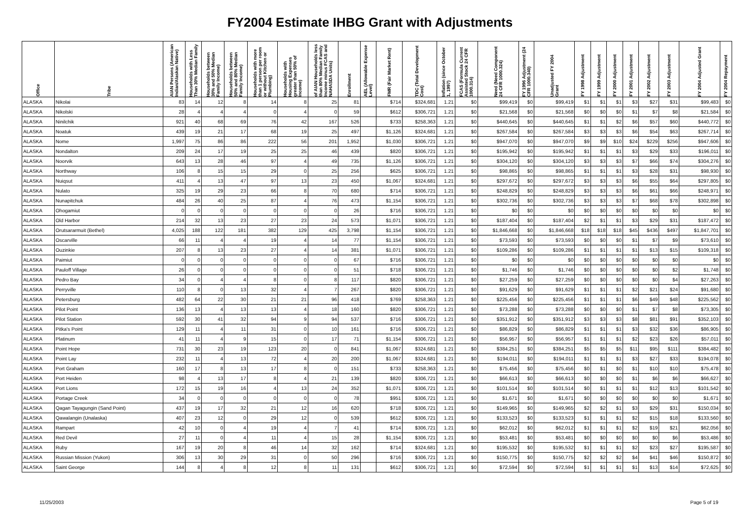FY2004 Estimate IHBG Grant with Adjustments
| Office | Tribe | AIAN Persons (American Indian/Alaskan Native) | Households with Less Than 30% Median Family | Households between 30% and 50% Median Family Income) | Households between 50% and 80% Median Family Income) | Households with more than 1 person per room or without Kitchen or Plumbing) | Households with Housing Expenses greater than 50% of Income) | of AIAN Households less than 80% Median Family Income minus FCAS and NAHASDA Units) | Enrollment | AEL (Allowable Expense Level) | FMR (Fair Market Rent) | TDC (Total Development Cost) | Inflation (since October 1, 1997) | FCAS (Formula Current Assisted Stock 24 CFR 1000.314) | Need (Need Component 24 CFR 1000.324) | FY 1996 Adjustment (24 CFR 1000.340) | Unadjusted FY 2004 Grant | FY 1998 Adjustment | FY 1999 Adjustment | FY 2000 Adjustment | FY 2001 Adjustment | FY 2002 Adjustment | FY 2003 Adjustment | FY 2004 Adjusted Grant | FY 2004 Repayment |
| --- | --- | --- | --- | --- | --- | --- | --- | --- | --- | --- | --- | --- | --- | --- | --- | --- | --- | --- | --- | --- | --- | --- | --- | --- | --- |
| ALASKA | Nikolai | 83 | 14 | 12 | 8 | 14 | 8 | 25 | 81 | | $714 | $324,681 | 1.21 | $0 | $99,419 | $0 | $99,419 | $1 | $1 | $1 | $3 | $27 | $31 | $99,483 | $0 |
| ALASKA | Nikolski | 28 | 4 | 4 | 4 | 0 | 4 | 0 | 59 | | $612 | $306,721 | 1.21 | $0 | $21,568 | $0 | $21,568 | $0 | $0 | $0 | $1 | $7 | $8 | $21,584 | $0 |
| ALASKA | Ninilchik | 921 | 40 | 68 | 69 | 76 | 42 | 167 | 526 | | $733 | $258,363 | 1.21 | $0 | $440,645 | $0 | $440,645 | $1 | $1 | $2 | $6 | $57 | $60 | $440,772 | $0 |
| ALASKA | Noatuk | 439 | 19 | 21 | 17 | 68 | 19 | 25 | 497 | | $1,126 | $324,681 | 1.21 | $0 | $267,584 | $0 | $267,584 | $3 | $3 | $3 | $6 | $54 | $63 | $267,714 | $0 |
| ALASKA | Nome | 1,997 | 75 | 86 | 86 | 222 | 56 | 201 | 1,952 | | $1,030 | $306,721 | 1.21 | $0 | $947,070 | $0 | $947,070 | $9 | $9 | $10 | $24 | $229 | $256 | $947,606 | $0 |
| ALASKA | Nondalton | 209 | 24 | 17 | 19 | 25 | 25 | 46 | 439 | | $820 | $306,721 | 1.21 | $0 | $195,942 | $0 | $195,942 | $1 | $1 | $1 | $3 | $29 | $33 | $196,011 | $0 |
| ALASKA | Noorvik | 643 | 13 | 28 | 46 | 97 | 4 | 49 | 735 | | $1,126 | $306,721 | 1.21 | $0 | $304,120 | $0 | $304,120 | $3 | $3 | $3 | $7 | $66 | $74 | $304,276 | $0 |
| ALASKA | Northway | 106 | 8 | 15 | 15 | 29 | 0 | 25 | 256 | | $625 | $306,721 | 1.21 | $0 | $98,865 | $0 | $98,865 | $1 | $1 | $1 | $3 | $28 | $31 | $98,930 | $0 |
| ALASKA | Nuiqsut | 411 | 4 | 13 | 47 | 97 | 13 | 23 | 450 | | $1,067 | $324,681 | 1.21 | $0 | $297,672 | $0 | $297,672 | $3 | $3 | $3 | $6 | $55 | $64 | $297,805 | $0 |
| ALASKA | Nulato | 325 | 19 | 29 | 23 | 66 | 8 | 70 | 680 | | $714 | $306,721 | 1.21 | $0 | $248,829 | $0 | $248,829 | $3 | $3 | $3 | $6 | $61 | $66 | $248,971 | $0 |
| ALASKA | Nunapitchuk | 484 | 26 | 40 | 25 | 87 | 4 | 76 | 473 | | $1,154 | $306,721 | 1.21 | $0 | $302,736 | $0 | $302,736 | $3 | $3 | $3 | $7 | $68 | $78 | $302,898 | $0 |
| ALASKA | Ohogamiut | 0 | 0 | 0 | 0 | 0 | 0 | 0 | 26 | | $716 | $306,721 | 1.21 | $0 | $0 | $0 | $0 | $0 | $0 | $0 | $0 | $0 | $0 | $0 | $0 |
| ALASKA | Old Harbor | 214 | 32 | 13 | 23 | 27 | 23 | 24 | 573 | | $1,071 | $306,721 | 1.21 | $0 | $187,404 | $0 | $187,404 | $2 | $1 | $1 | $3 | $29 | $31 | $187,472 | $0 |
| ALASKA | Orutsararmuit (Bethel) | 4,025 | 188 | 122 | 181 | 382 | 129 | 425 | 3,798 | | $1,154 | $306,721 | 1.21 | $0 | $1,846,668 | $0 | $1,846,668 | $18 | $18 | $18 | $45 | $436 | $497 | $1,847,701 | $0 |
| ALASKA | Oscarville | 66 | 11 | 4 | 4 | 19 | 4 | 14 | 77 | | $1,154 | $306,721 | 1.21 | $0 | $73,593 | $0 | $73,593 | $0 | $0 | $0 | $1 | $7 | $9 | $73,610 | $0 |
| ALASKA | Ouzinkie | 207 | 8 | 13 | 23 | 27 | 4 | 14 | 381 | | $1,071 | $306,721 | 1.21 | $0 | $109,286 | $0 | $109,286 | $1 | $1 | $1 | $1 | $13 | $15 | $109,318 | $0 |
| ALASKA | Paimiut | 0 | 0 | 0 | 0 | 0 | 0 | 0 | 67 | | $716 | $306,721 | 1.21 | $0 | $0 | $0 | $0 | $0 | $0 | $0 | $0 | $0 | $0 | $0 | $0 |
| ALASKA | Pauloff Village | 26 | 0 | 0 | 0 | 0 | 0 | 0 | 51 | | $718 | $306,721 | 1.21 | $0 | $1,746 | $0 | $1,746 | $0 | $0 | $0 | $0 | $0 | $2 | $1,748 | $0 |
| ALASKA | Pedro Bay | 34 | 0 | 4 | 4 | 8 | 0 | 8 | 117 | | $820 | $306,721 | 1.21 | $0 | $27,259 | $0 | $27,259 | $0 | $0 | $0 | $0 | $0 | $4 | $27,263 | $0 |
| ALASKA | Perryville | 110 | 8 | 0 | 13 | 32 | 4 | 7 | 267 | | $820 | $306,721 | 1.21 | $0 | $91,629 | $0 | $91,629 | $1 | $1 | $1 | $2 | $21 | $24 | $91,680 | $0 |
| ALASKA | Petersburg | 482 | 64 | 22 | 30 | 21 | 21 | 96 | 418 | | $769 | $258,363 | 1.21 | $0 | $225,456 | $0 | $225,456 | $1 | $1 | $1 | $6 | $49 | $48 | $225,562 | $0 |
| ALASKA | Pilot Point | 136 | 13 | 4 | 13 | 13 | 4 | 18 | 160 | | $820 | $306,721 | 1.21 | $0 | $73,288 | $0 | $73,288 | $0 | $0 | $0 | $1 | $7 | $8 | $73,305 | $0 |
| ALASKA | Pilot Station | 592 | 30 | 41 | 32 | 94 | 9 | 94 | 537 | | $716 | $306,721 | 1.21 | $0 | $351,912 | $0 | $351,912 | $3 | $3 | $3 | $8 | $81 | $91 | $352,103 | $0 |
| ALASKA | Pitka's Point | 129 | 11 | 4 | 11 | 31 | 0 | 10 | 161 | | $716 | $306,721 | 1.21 | $0 | $86,829 | $0 | $86,829 | $1 | $1 | $1 | $3 | $32 | $36 | $86,905 | $0 |
| ALASKA | Platinum | 41 | 11 | 4 | 9 | 15 | 0 | 17 | 71 | | $1,154 | $306,721 | 1.21 | $0 | $56,957 | $0 | $56,957 | $1 | $1 | $1 | $2 | $23 | $26 | $57,011 | $0 |
| ALASKA | Point Hope | 731 | 30 | 23 | 19 | 123 | 20 | 0 | 841 | | $1,067 | $324,681 | 1.21 | $0 | $384,251 | $0 | $384,251 | $5 | $5 | $5 | $11 | $95 | $111 | $384,482 | $0 |
| ALASKA | Point Lay | 232 | 11 | 4 | 13 | 72 | 4 | 20 | 200 | | $1,067 | $324,681 | 1.21 | $0 | $194,011 | $0 | $194,011 | $1 | $1 | $1 | $3 | $27 | $33 | $194,078 | $0 |
| ALASKA | Port Graham | 160 | 17 | 8 | 13 | 17 | 8 | 0 | 151 | | $733 | $258,363 | 1.21 | $0 | $75,456 | $0 | $75,456 | $0 | $1 | $0 | $1 | $10 | $10 | $75,478 | $0 |
| ALASKA | Port Heiden | 98 | 4 | 13 | 17 | 8 | 4 | 21 | 139 | | $820 | $306,721 | 1.21 | $0 | $66,613 | $0 | $66,613 | $0 | $0 | $0 | $1 | $6 | $6 | $66,627 | $0 |
| ALASKA | Port Lions | 172 | 15 | 19 | 16 | 4 | 13 | 24 | 352 | | $1,071 | $306,721 | 1.21 | $0 | $101,514 | $0 | $101,514 | $0 | $1 | $1 | $1 | $12 | $13 | $101,542 | $0 |
| ALASKA | Portage Creek | 34 | 0 | 0 | 0 | 0 | 0 | 0 | 78 | | $951 | $306,721 | 1.21 | $0 | $1,671 | $0 | $1,671 | $0 | $0 | $0 | $0 | $0 | $0 | $1,671 | $0 |
| ALASKA | Qagan Tayagungin (Sand Point) | 437 | 19 | 17 | 32 | 21 | 12 | 16 | 620 | | $718 | $306,721 | 1.21 | $0 | $149,965 | $0 | $149,965 | $2 | $2 | $1 | $3 | $29 | $31 | $150,034 | $0 |
| ALASKA | Qawalangin (Unalaska) | 407 | 23 | 12 | 0 | 29 | 12 | 0 | 539 | | $612 | $306,721 | 1.21 | $0 | $133,523 | $0 | $133,523 | $1 | $1 | $1 | $2 | $15 | $18 | $133,560 | $0 |
| ALASKA | Rampart | 42 | 10 | 0 | 4 | 19 | 4 | 7 | 41 | | $714 | $306,721 | 1.21 | $0 | $62,012 | $0 | $62,012 | $1 | $1 | $1 | $2 | $19 | $21 | $62,056 | $0 |
| ALASKA | Red Devil | 27 | 11 | 0 | 4 | 11 | 4 | 15 | 28 | | $1,154 | $306,721 | 1.21 | $0 | $53,481 | $0 | $53,481 | $0 | $0 | $0 | $0 | $0 | $6 | $53,486 | $0 |
| ALASKA | Ruby | 167 | 19 | 20 | 8 | 46 | 14 | 32 | 162 | | $714 | $324,681 | 1.21 | $0 | $195,532 | $0 | $195,532 | $1 | $1 | $1 | $2 | $23 | $27 | $195,587 | $0 |
| ALASKA | Russian Mission (Yukon) | 306 | 13 | 30 | 29 | 31 | 0 | 50 | 296 | | $716 | $306,721 | 1.21 | $0 | $150,775 | $0 | $150,775 | $2 | $2 | $2 | $4 | $41 | $46 | $150,872 | $0 |
| ALASKA | Saint George | 144 | 8 | 4 | 8 | 12 | 8 | 11 | 131 | | $612 | $306,721 | 1.21 | $0 | $72,594 | $0 | $72,594 | $1 | $1 | $1 | $1 | $13 | $14 | $72,625 | $0 |
11/25/2003 Page 5 of 19